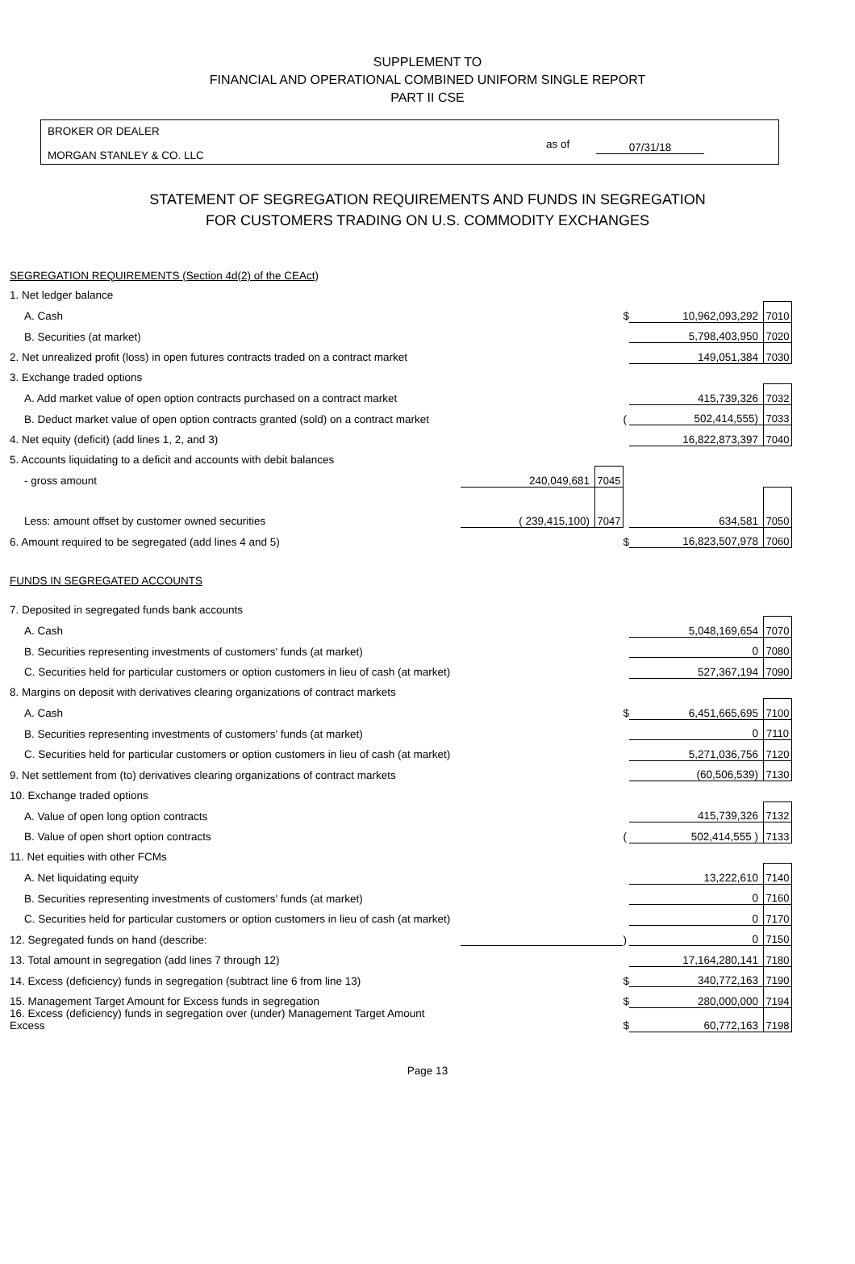SUPPLEMENT TO
FINANCIAL AND OPERATIONAL COMBINED UNIFORM SINGLE REPORT
PART II CSE
BROKER OR DEALER
MORGAN STANLEY & CO. LLC
as of 07/31/18
STATEMENT OF SEGREGATION REQUIREMENTS AND FUNDS IN SEGREGATION
FOR CUSTOMERS TRADING ON U.S. COMMODITY EXCHANGES
| SEGREGATION REQUIREMENTS (Section 4d(2) of the CEAct) | | | | | |
| 1. Net ledger balance | | | | | |
| A. Cash | | | $ | 10,962,093,292 | 7010 |
| B. Securities (at market) | | | | 5,798,403,950 | 7020 |
| 2. Net unrealized profit (loss) in open futures contracts traded on a contract market | | | | 149,051,384 | 7030 |
| 3. Exchange traded options | | | | | |
| A. Add market value of open option contracts purchased on a contract market | | | | 415,739,326 | 7032 |
| B. Deduct market value of open option contracts granted (sold) on a contract market | | | ( | 502,414,555) | 7033 |
| 4. Net equity (deficit) (add lines 1, 2, and 3) | | | | 16,822,873,397 | 7040 |
| 5. Accounts liquidating to a deficit and accounts with debit balances | | | | | |
| - gross amount | 240,049,681 | 7045 | | | |
| Less: amount offset by customer owned securities | ( 239,415,100) | 7047 | | 634,581 | 7050 |
| 6. Amount required to be segregated (add lines 4 and 5) | | | $ | 16,823,507,978 | 7060 |
| FUNDS IN SEGREGATED ACCOUNTS | | | | | |
| 7. Deposited in segregated funds bank accounts | | | | | |
| A. Cash | | | | 5,048,169,654 | 7070 |
| B. Securities representing investments of customers' funds (at market) | | | | 0 | 7080 |
| C. Securities held for particular customers or option customers in lieu of cash (at market) | | | | 527,367,194 | 7090 |
| 8. Margins on deposit with derivatives clearing organizations of contract markets | | | | | |
| A. Cash | | | $ | 6,451,665,695 | 7100 |
| B. Securities representing investments of customers' funds (at market) | | | | 0 | 7110 |
| C. Securities held for particular customers or option customers in lieu of cash (at market) | | | | 5,271,036,756 | 7120 |
| 9. Net settlement from (to) derivatives clearing organizations of contract markets | | | | (60,506,539) | 7130 |
| 10. Exchange traded options | | | | | |
| A. Value of open long option contracts | | | | 415,739,326 | 7132 |
| B. Value of open short option contracts | | | ( | 502,414,555 ) | 7133 |
| 11. Net equities with other FCMs | | | | | |
| A. Net liquidating equity | | | | 13,222,610 | 7140 |
| B. Securities representing investments of customers' funds (at market) | | | | 0 | 7160 |
| C. Securities held for particular customers or option customers in lieu of cash (at market) | | | | 0 | 7170 |
| 12. Segregated funds on hand (describe: | | | ) | 0 | 7150 |
| 13. Total amount in segregation (add lines 7 through 12) | | | | 17,164,280,141 | 7180 |
| 14. Excess (deficiency) funds in segregation (subtract line 6 from line 13) | | | $ | 340,772,163 | 7190 |
| 15. Management Target Amount for Excess funds in segregation | | | $ | 280,000,000 | 7194 |
| 16. Excess (deficiency) funds in segregation over (under) Management Target Amount Excess | | | $ | 60,772,163 | 7198 |
Page 13